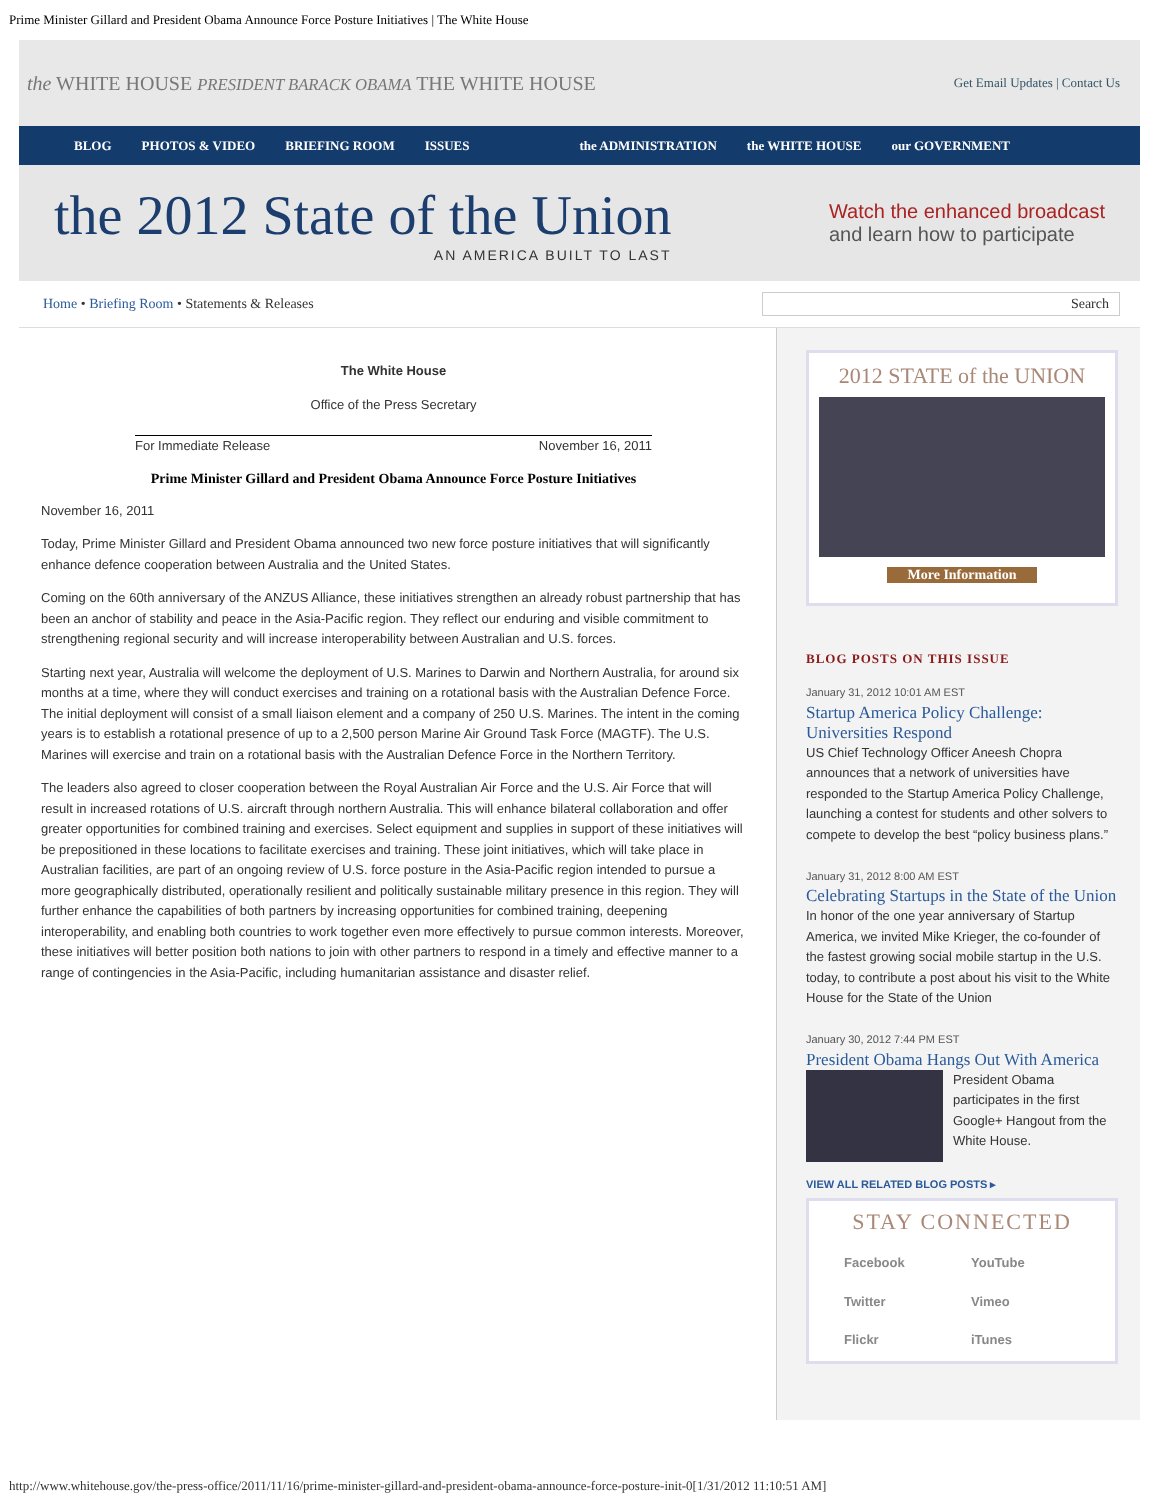Prime Minister Gillard and President Obama Announce Force Posture Initiatives | The White House
the WHITE HOUSE PRESIDENT BARACK OBAMA THE WHITE HOUSE Get Email Updates | Contact Us
BLOG PHOTOS & VIDEO BRIEFING ROOM ISSUES the ADMINISTRATION the WHITE HOUSE our GOVERNMENT
the 2012 State of the Union
AN AMERICA BUILT TO LAST
Watch the enhanced broadcast
and learn how to participate
Home • Briefing Room • Statements & Releases Search
The White House
Office of the Press Secretary
For Immediate Release November 16, 2011
Prime Minister Gillard and President Obama Announce Force Posture Initiatives
November 16, 2011
Today, Prime Minister Gillard and President Obama announced two new force posture initiatives that will significantly enhance defence cooperation between Australia and the United States.
Coming on the 60th anniversary of the ANZUS Alliance, these initiatives strengthen an already robust partnership that has been an anchor of stability and peace in the Asia-Pacific region. They reflect our enduring and visible commitment to strengthening regional security and will increase interoperability between Australian and U.S. forces.
Starting next year, Australia will welcome the deployment of U.S. Marines to Darwin and Northern Australia, for around six months at a time, where they will conduct exercises and training on a rotational basis with the Australian Defence Force. The initial deployment will consist of a small liaison element and a company of 250 U.S. Marines. The intent in the coming years is to establish a rotational presence of up to a 2,500 person Marine Air Ground Task Force (MAGTF). The U.S. Marines will exercise and train on a rotational basis with the Australian Defence Force in the Northern Territory.
The leaders also agreed to closer cooperation between the Royal Australian Air Force and the U.S. Air Force that will result in increased rotations of U.S. aircraft through northern Australia. This will enhance bilateral collaboration and offer greater opportunities for combined training and exercises. Select equipment and supplies in support of these initiatives will be prepositioned in these locations to facilitate exercises and training. These joint initiatives, which will take place in Australian facilities, are part of an ongoing review of U.S. force posture in the Asia-Pacific region intended to pursue a more geographically distributed, operationally resilient and politically sustainable military presence in this region. They will further enhance the capabilities of both partners by increasing opportunities for combined training, deepening interoperability, and enabling both countries to work together even more effectively to pursue common interests. Moreover, these initiatives will better position both nations to join with other partners to respond in a timely and effective manner to a range of contingencies in the Asia-Pacific, including humanitarian assistance and disaster relief.
2012 STATE of the UNION
More Information
BLOG POSTS ON THIS ISSUE
January 31, 2012 10:01 AM EST
Startup America Policy Challenge: Universities Respond
US Chief Technology Officer Aneesh Chopra announces that a network of universities have responded to the Startup America Policy Challenge, launching a contest for students and other solvers to compete to develop the best “policy business plans.”
January 31, 2012 8:00 AM EST
Celebrating Startups in the State of the Union
In honor of the one year anniversary of Startup America, we invited Mike Krieger, the co-founder of the fastest growing social mobile startup in the U.S. today, to contribute a post about his visit to the White House for the State of the Union
January 30, 2012 7:44 PM EST
President Obama Hangs Out With America
President Obama participates in the first Google+ Hangout from the White House.
VIEW ALL RELATED BLOG POSTS ▸
STAY CONNECTED
Facebook YouTube Twitter Vimeo Flickr iTunes
http://www.whitehouse.gov/the-press-office/2011/11/16/prime-minister-gillard-and-president-obama-announce-force-posture-init-0[1/31/2012 11:10:51 AM]